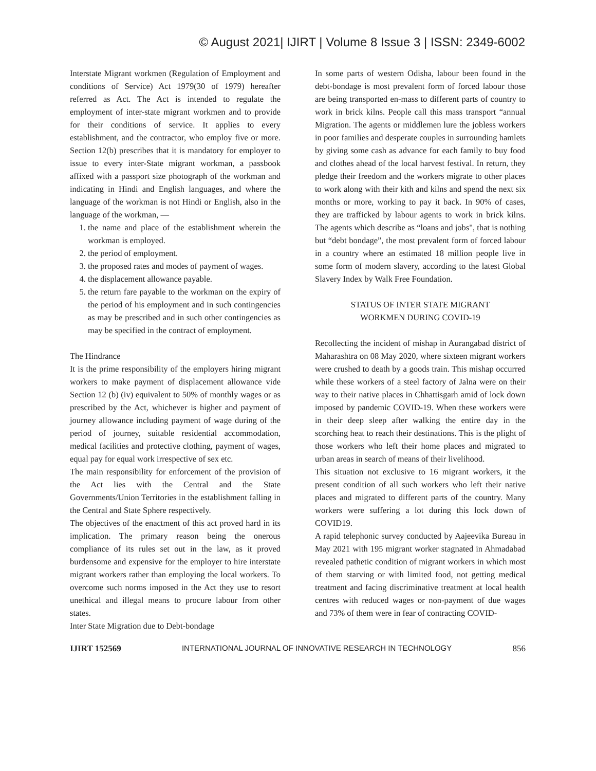© August 2021| IJIRT | Volume 8 Issue 3 | ISSN: 2349-6002
Interstate Migrant workmen (Regulation of Employment and conditions of Service) Act 1979(30 of 1979) hereafter referred as Act. The Act is intended to regulate the employment of inter-state migrant workmen and to provide for their conditions of service. It applies to every establishment, and the contractor, who employ five or more. Section 12(b) prescribes that it is mandatory for employer to issue to every inter-State migrant workman, a passbook affixed with a passport size photograph of the workman and indicating in Hindi and English languages, and where the language of the workman is not Hindi or English, also in the language of the workman, —
1. the name and place of the establishment wherein the workman is employed.
2. the period of employment.
3. the proposed rates and modes of payment of wages.
4. the displacement allowance payable.
5. the return fare payable to the workman on the expiry of the period of his employment and in such contingencies as may be prescribed and in such other contingencies as may be specified in the contract of employment.
The Hindrance
It is the prime responsibility of the employers hiring migrant workers to make payment of displacement allowance vide Section 12 (b) (iv) equivalent to 50% of monthly wages or as prescribed by the Act, whichever is higher and payment of journey allowance including payment of wage during of the period of journey, suitable residential accommodation, medical facilities and protective clothing, payment of wages, equal pay for equal work irrespective of sex etc.
The main responsibility for enforcement of the provision of the Act lies with the Central and the State Governments/Union Territories in the establishment falling in the Central and State Sphere respectively.
The objectives of the enactment of this act proved hard in its implication. The primary reason being the onerous compliance of its rules set out in the law, as it proved burdensome and expensive for the employer to hire interstate migrant workers rather than employing the local workers. To overcome such norms imposed in the Act they use to resort unethical and illegal means to procure labour from other states.
Inter State Migration due to Debt-bondage
In some parts of western Odisha, labour been found in the debt-bondage is most prevalent form of forced labour those are being transported en-mass to different parts of country to work in brick kilns. People call this mass transport “annual Migration. The agents or middlemen lure the jobless workers in poor families and desperate couples in surrounding hamlets by giving some cash as advance for each family to buy food and clothes ahead of the local harvest festival. In return, they pledge their freedom and the workers migrate to other places to work along with their kith and kilns and spend the next six months or more, working to pay it back. In 90% of cases, they are trafficked by labour agents to work in brick kilns. The agents which describe as “loans and jobs", that is nothing but “debt bondage”, the most prevalent form of forced labour in a country where an estimated 18 million people live in some form of modern slavery, according to the latest Global Slavery Index by Walk Free Foundation.
STATUS OF INTER STATE MIGRANT
WORKMEN DURING COVID-19
Recollecting the incident of mishap in Aurangabad district of Maharashtra on 08 May 2020, where sixteen migrant workers were crushed to death by a goods train. This mishap occurred while these workers of a steel factory of Jalna were on their way to their native places in Chhattisgarh amid of lock down imposed by pandemic COVID-19. When these workers were in their deep sleep after walking the entire day in the scorching heat to reach their destinations. This is the plight of those workers who left their home places and migrated to urban areas in search of means of their livelihood.
This situation not exclusive to 16 migrant workers, it the present condition of all such workers who left their native places and migrated to different parts of the country. Many workers were suffering a lot during this lock down of COVID19.
A rapid telephonic survey conducted by Aajeevika Bureau in May 2021 with 195 migrant worker stagnated in Ahmadabad revealed pathetic condition of migrant workers in which most of them starving or with limited food, not getting medical treatment and facing discriminative treatment at local health centres with reduced wages or non-payment of due wages and 73% of them were in fear of contracting COVID-
IJIRT 152569 INTERNATIONAL JOURNAL OF INNOVATIVE RESEARCH IN TECHNOLOGY 856